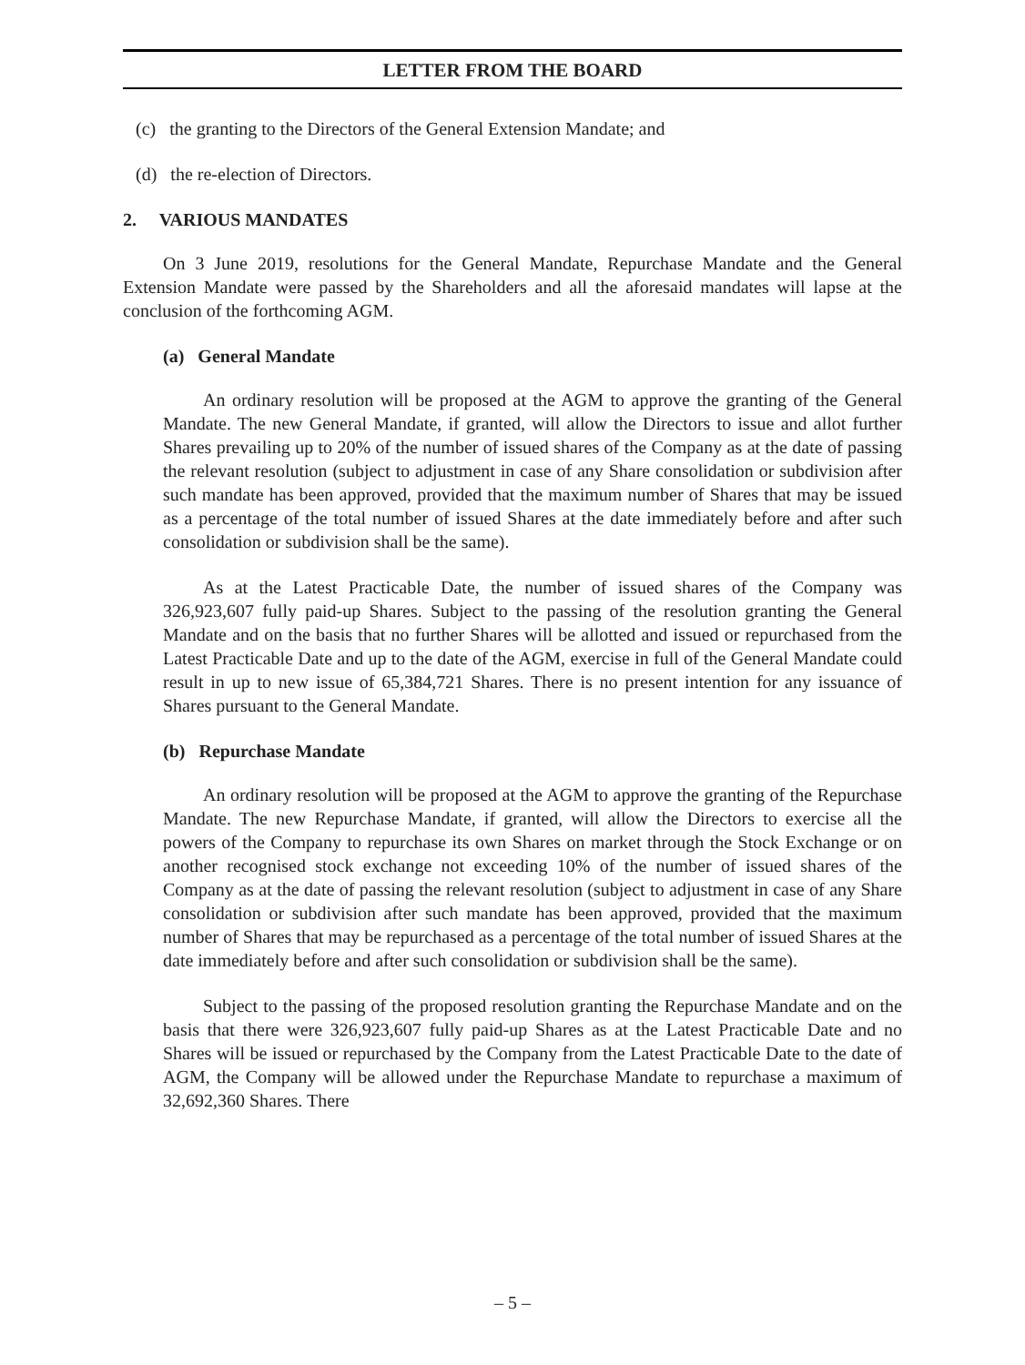LETTER FROM THE BOARD
(c) the granting to the Directors of the General Extension Mandate; and
(d) the re-election of Directors.
2. VARIOUS MANDATES
On 3 June 2019, resolutions for the General Mandate, Repurchase Mandate and the General Extension Mandate were passed by the Shareholders and all the aforesaid mandates will lapse at the conclusion of the forthcoming AGM.
(a) General Mandate
An ordinary resolution will be proposed at the AGM to approve the granting of the General Mandate. The new General Mandate, if granted, will allow the Directors to issue and allot further Shares prevailing up to 20% of the number of issued shares of the Company as at the date of passing the relevant resolution (subject to adjustment in case of any Share consolidation or subdivision after such mandate has been approved, provided that the maximum number of Shares that may be issued as a percentage of the total number of issued Shares at the date immediately before and after such consolidation or subdivision shall be the same).
As at the Latest Practicable Date, the number of issued shares of the Company was 326,923,607 fully paid-up Shares. Subject to the passing of the resolution granting the General Mandate and on the basis that no further Shares will be allotted and issued or repurchased from the Latest Practicable Date and up to the date of the AGM, exercise in full of the General Mandate could result in up to new issue of 65,384,721 Shares. There is no present intention for any issuance of Shares pursuant to the General Mandate.
(b) Repurchase Mandate
An ordinary resolution will be proposed at the AGM to approve the granting of the Repurchase Mandate. The new Repurchase Mandate, if granted, will allow the Directors to exercise all the powers of the Company to repurchase its own Shares on market through the Stock Exchange or on another recognised stock exchange not exceeding 10% of the number of issued shares of the Company as at the date of passing the relevant resolution (subject to adjustment in case of any Share consolidation or subdivision after such mandate has been approved, provided that the maximum number of Shares that may be repurchased as a percentage of the total number of issued Shares at the date immediately before and after such consolidation or subdivision shall be the same).
Subject to the passing of the proposed resolution granting the Repurchase Mandate and on the basis that there were 326,923,607 fully paid-up Shares as at the Latest Practicable Date and no Shares will be issued or repurchased by the Company from the Latest Practicable Date to the date of AGM, the Company will be allowed under the Repurchase Mandate to repurchase a maximum of 32,692,360 Shares. There
– 5 –